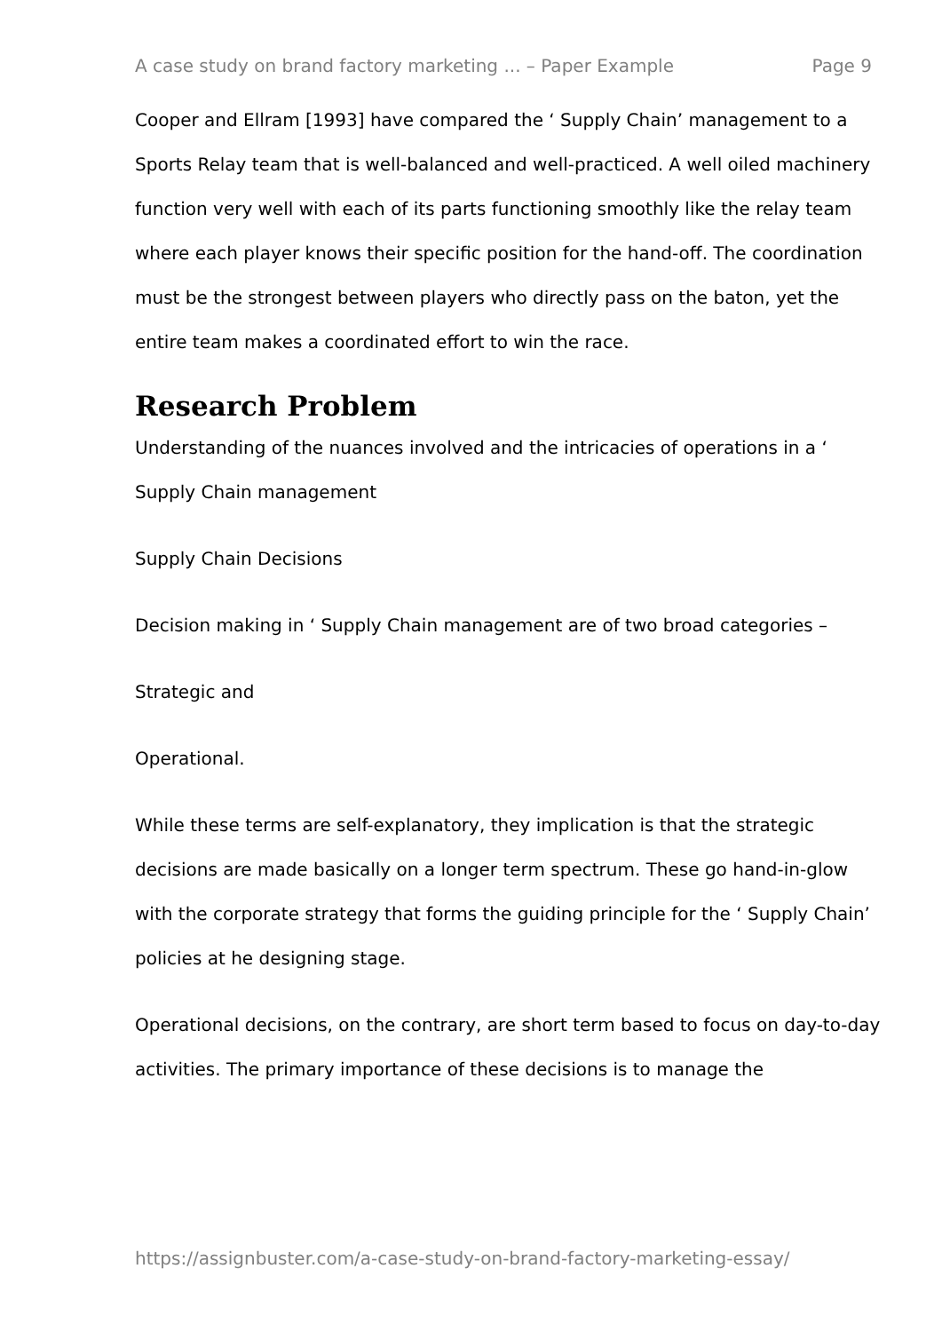A case study on brand factory marketing ... – Paper Example Page 9
Cooper and Ellram [1993] have compared the ‘ Supply Chain’ management to a Sports Relay team that is well-balanced and well-practiced. A well oiled machinery function very well with each of its parts functioning smoothly like the relay team where each player knows their specific position for the hand-off. The coordination must be the strongest between players who directly pass on the baton, yet the entire team makes a coordinated effort to win the race.
Research Problem
Understanding of the nuances involved and the intricacies of operations in a ‘ Supply Chain management
Supply Chain Decisions
Decision making in ‘ Supply Chain management are of two broad categories –
Strategic and
Operational.
While these terms are self-explanatory, they implication is that the strategic decisions are made basically on a longer term spectrum. These go hand-in-glow with the corporate strategy that forms the guiding principle for the ‘ Supply Chain’ policies at he designing stage.
Operational decisions, on the contrary, are short term based to focus on day-to-day activities. The primary importance of these decisions is to manage the
https://assignbuster.com/a-case-study-on-brand-factory-marketing-essay/